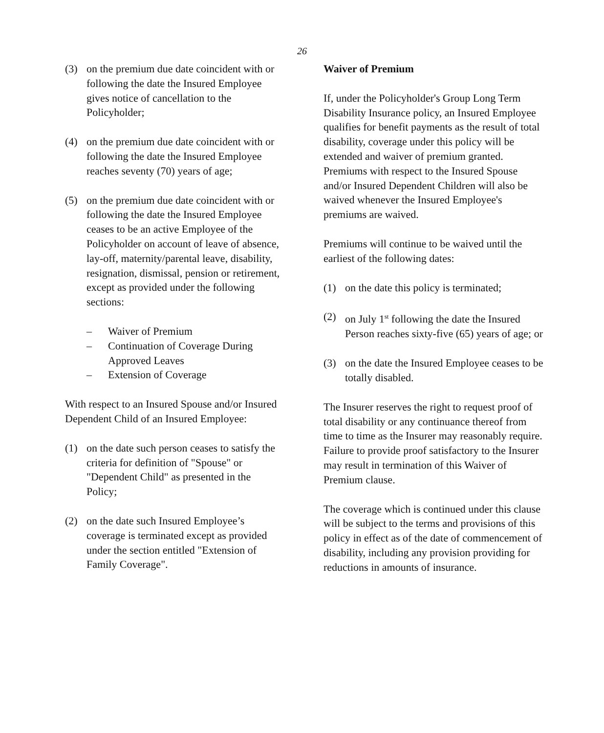26
(3) on the premium due date coincident with or following the date the Insured Employee gives notice of cancellation to the Policyholder;
(4) on the premium due date coincident with or following the date the Insured Employee reaches seventy (70) years of age;
(5) on the premium due date coincident with or following the date the Insured Employee ceases to be an active Employee of the Policyholder on account of leave of absence, lay-off, maternity/parental leave, disability, resignation, dismissal, pension or retirement, except as provided under the following sections:
– Waiver of Premium
– Continuation of Coverage During Approved Leaves
– Extension of Coverage
With respect to an Insured Spouse and/or Insured Dependent Child of an Insured Employee:
(1) on the date such person ceases to satisfy the criteria for definition of "Spouse" or "Dependent Child" as presented in the Policy;
(2) on the date such Insured Employee’s coverage is terminated except as provided under the section entitled "Extension of Family Coverage".
Waiver of Premium
If, under the Policyholder's Group Long Term Disability Insurance policy, an Insured Employee qualifies for benefit payments as the result of total disability, coverage under this policy will be extended and waiver of premium granted. Premiums with respect to the Insured Spouse and/or Insured Dependent Children will also be waived whenever the Insured Employee's premiums are waived.
Premiums will continue to be waived until the earliest of the following dates:
(1) on the date this policy is terminated;
(2) on July 1<sup>st</sup> following the date the Insured Person reaches sixty-five (65) years of age; or
(3) on the date the Insured Employee ceases to be totally disabled.
The Insurer reserves the right to request proof of total disability or any continuance thereof from time to time as the Insurer may reasonably require. Failure to provide proof satisfactory to the Insurer may result in termination of this Waiver of Premium clause.
The coverage which is continued under this clause will be subject to the terms and provisions of this policy in effect as of the date of commencement of disability, including any provision providing for reductions in amounts of insurance.